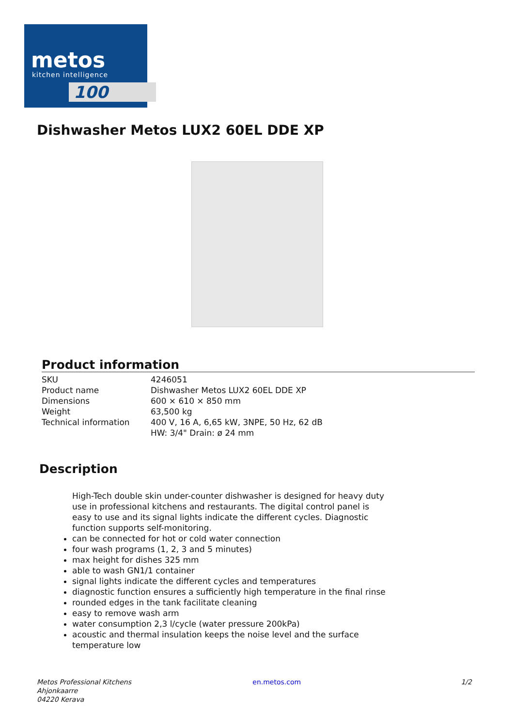metos
kitchen intelligence
100
Dishwasher Metos LUX2 60EL DDE XP
Product information
| SKU | 4246051 |
| Product name | Dishwasher Metos LUX2 60EL DDE XP |
| Dimensions | 600 × 610 × 850 mm |
| Weight | 63,500 kg |
| Technical information | 400 V, 16 A, 6,65 kW, 3NPE, 50 Hz, 62 dB HW: 3/4" Drain: ø 24 mm |
Description
High-Tech double skin under-counter dishwasher is designed for heavy duty use in professional kitchens and restaurants. The digital control panel is easy to use and its signal lights indicate the different cycles. Diagnostic function supports self-monitoring.
can be connected for hot or cold water connection
four wash programs (1, 2, 3 and 5 minutes)
max height for dishes 325 mm
able to wash GN1/1 container
signal lights indicate the different cycles and temperatures
diagnostic function ensures a sufficiently high temperature in the final rinse
rounded edges in the tank facilitate cleaning
easy to remove wash arm
water consumption 2,3 l/cycle (water pressure 200kPa)
acoustic and thermal insulation keeps the noise level and the surface temperature low
Metos Professional Kitchens
Ahjonkaarre
04220 Kerava
en.metos.com 1/2